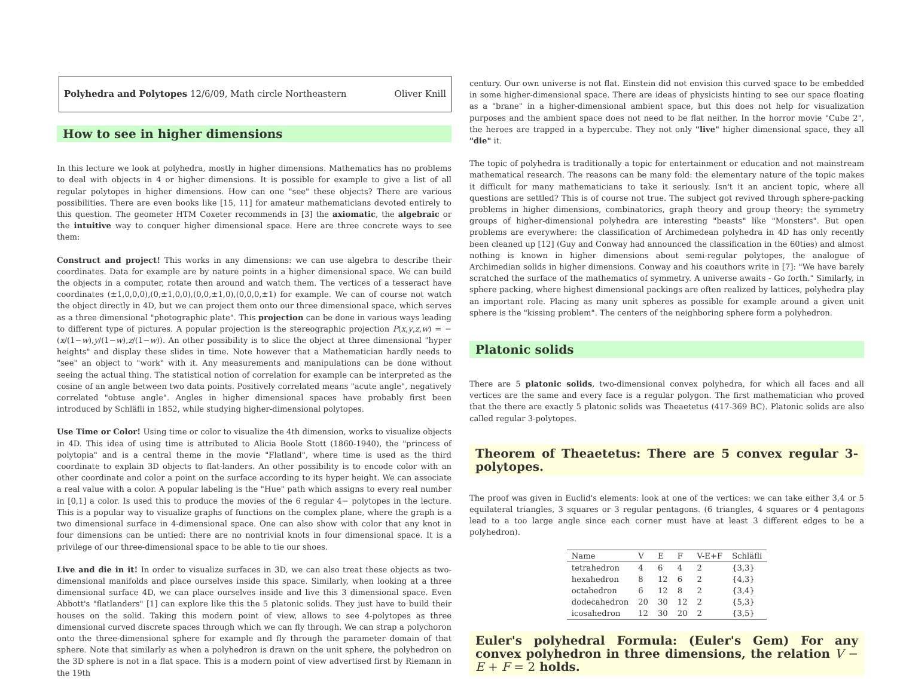Polyhedra and Polytopes 12/6/09, Math circle Northeastern Oliver Knill
How to see in higher dimensions
In this lecture we look at polyhedra, mostly in higher dimensions. Mathematics has no problems to deal with objects in 4 or higher dimensions. It is possible for example to give a list of all regular polytopes in higher dimensions. How can one "see" these objects? There are various possibilities. There are even books like [15, 11] for amateur mathematicians devoted entirely to this question. The geometer HTM Coxeter recommends in [3] the axiomatic, the algebraic or the intuitive way to conquer higher dimensional space. Here are three concrete ways to see them:
Construct and project! This works in any dimensions: we can use algebra to describe their coordinates. Data for example are by nature points in a higher dimensional space. We can build the objects in a computer, rotate then around and watch them. The vertices of a tesseract have coordinates (±1,0,0,0),(0,±1,0,0),(0,0,±1,0),(0,0,0,±1) for example. We can of course not watch the object directly in 4D, but we can project them onto our three dimensional space, which serves as a three dimensional "photographic plate". This projection can be done in various ways leading to different type of pictures. A popular projection is the stereographic projection P(x,y,z,w) = −(x/(1−w),y/(1−w),z/(1−w)). An other possibility is to slice the object at three dimensional "hyper heights" and display these slides in time. Note however that a Mathematician hardly needs to "see" an object to "work" with it. Any measurements and manipulations can be done without seeing the actual thing. The statistical notion of correlation for example can be interpreted as the cosine of an angle between two data points. Positively correlated means "acute angle", negatively correlated "obtuse angle". Angles in higher dimensional spaces have probably first been introduced by Schläfli in 1852, while studying higher-dimensional polytopes.
Use Time or Color! Using time or color to visualize the 4th dimension, works to visualize objects in 4D. This idea of using time is attributed to Alicia Boole Stott (1860-1940), the "princess of polytopia" and is a central theme in the movie "Flatland", where time is used as the third coordinate to explain 3D objects to flat-landers. An other possibility is to encode color with an other coordinate and color a point on the surface according to its hyper height. We can associate a real value with a color. A popular labeling is the "Hue" path which assigns to every real number in [0,1] a color. Is used this to produce the movies of the 6 regular 4− polytopes in the lecture. This is a popular way to visualize graphs of functions on the complex plane, where the graph is a two dimensional surface in 4-dimensional space. One can also show with color that any knot in four dimensions can be untied: there are no nontrivial knots in four dimensional space. It is a privilege of our three-dimensional space to be able to tie our shoes.
Live and die in it! In order to visualize surfaces in 3D, we can also treat these objects as two-dimensional manifolds and place ourselves inside this space. Similarly, when looking at a three dimensional surface 4D, we can place ourselves inside and live this 3 dimensional space. Even Abbott's "flatlanders" [1] can explore like this the 5 platonic solids. They just have to build their houses on the solid. Taking this modern point of view, allows to see 4-polytopes as three dimensional curved discrete spaces through which we can fly through. We can strap a polychoron onto the three-dimensional sphere for example and fly through the parameter domain of that sphere. Note that similarly as when a polyhedron is drawn on the unit sphere, the polyhedron on the 3D sphere is not in a flat space. This is a modern point of view advertised first by Riemann in the 19th
century. Our own universe is not flat. Einstein did not envision this curved space to be embedded in some higher-dimensional space. There are ideas of physicists hinting to see our space floating as a "brane" in a higher-dimensional ambient space, but this does not help for visualization purposes and the ambient space does not need to be flat neither. In the horror movie "Cube 2", the heroes are trapped in a hypercube. They not only "live" higher dimensional space, they all "die" it.
The topic of polyhedra is traditionally a topic for entertainment or education and not mainstream mathematical research. The reasons can be many fold: the elementary nature of the topic makes it difficult for many mathematicians to take it seriously. Isn't it an ancient topic, where all questions are settled? This is of course not true. The subject got revived through sphere-packing problems in higher dimensions, combinatorics, graph theory and group theory: the symmetry groups of higher-dimensional polyhedra are interesting "beasts" like "Monsters". But open problems are everywhere: the classification of Archimedean polyhedra in 4D has only recently been cleaned up [12] (Guy and Conway had announced the classification in the 60ties) and almost nothing is known in higher dimensions about semi-regular polytopes, the analogue of Archimedian solids in higher dimensions. Conway and his coauthors write in [7]: "We have barely scratched the surface of the mathematics of symmetry. A universe awaits - Go forth." Similarly, in sphere packing, where highest dimensional packings are often realized by lattices, polyhedra play an important role. Placing as many unit spheres as possible for example around a given unit sphere is the "kissing problem". The centers of the neighboring sphere form a polyhedron.
Platonic solids
There are 5 platonic solids, two-dimensional convex polyhedra, for which all faces and all vertices are the same and every face is a regular polygon. The first mathematician who proved that the there are exactly 5 platonic solids was Theaetetus (417-369 BC). Platonic solids are also called regular 3-polytopes.
Theorem of Theaetetus: There are 5 convex regular 3-polytopes.
The proof was given in Euclid's elements: look at one of the vertices: we can take either 3,4 or 5 equilateral triangles, 3 squares or 3 regular pentagons. (6 triangles, 4 squares or 4 pentagons lead to a too large angle since each corner must have at least 3 different edges to be a polyhedron).
| Name | V | E | F | V-E+F | Schläfli |
| --- | --- | --- | --- | --- | --- |
| tetrahedron | 4 | 6 | 4 | 2 | {3,3} |
| hexahedron | 8 | 12 | 6 | 2 | {4,3} |
| octahedron | 6 | 12 | 8 | 2 | {3,4} |
| dodecahedron | 20 | 30 | 12 | 2 | {5,3} |
| icosahedron | 12 | 30 | 20 | 2 | {3,5} |
Euler's polyhedral Formula: (Euler's Gem) For any convex polyhedron in three dimensions, the relation V − E + F = 2 holds.